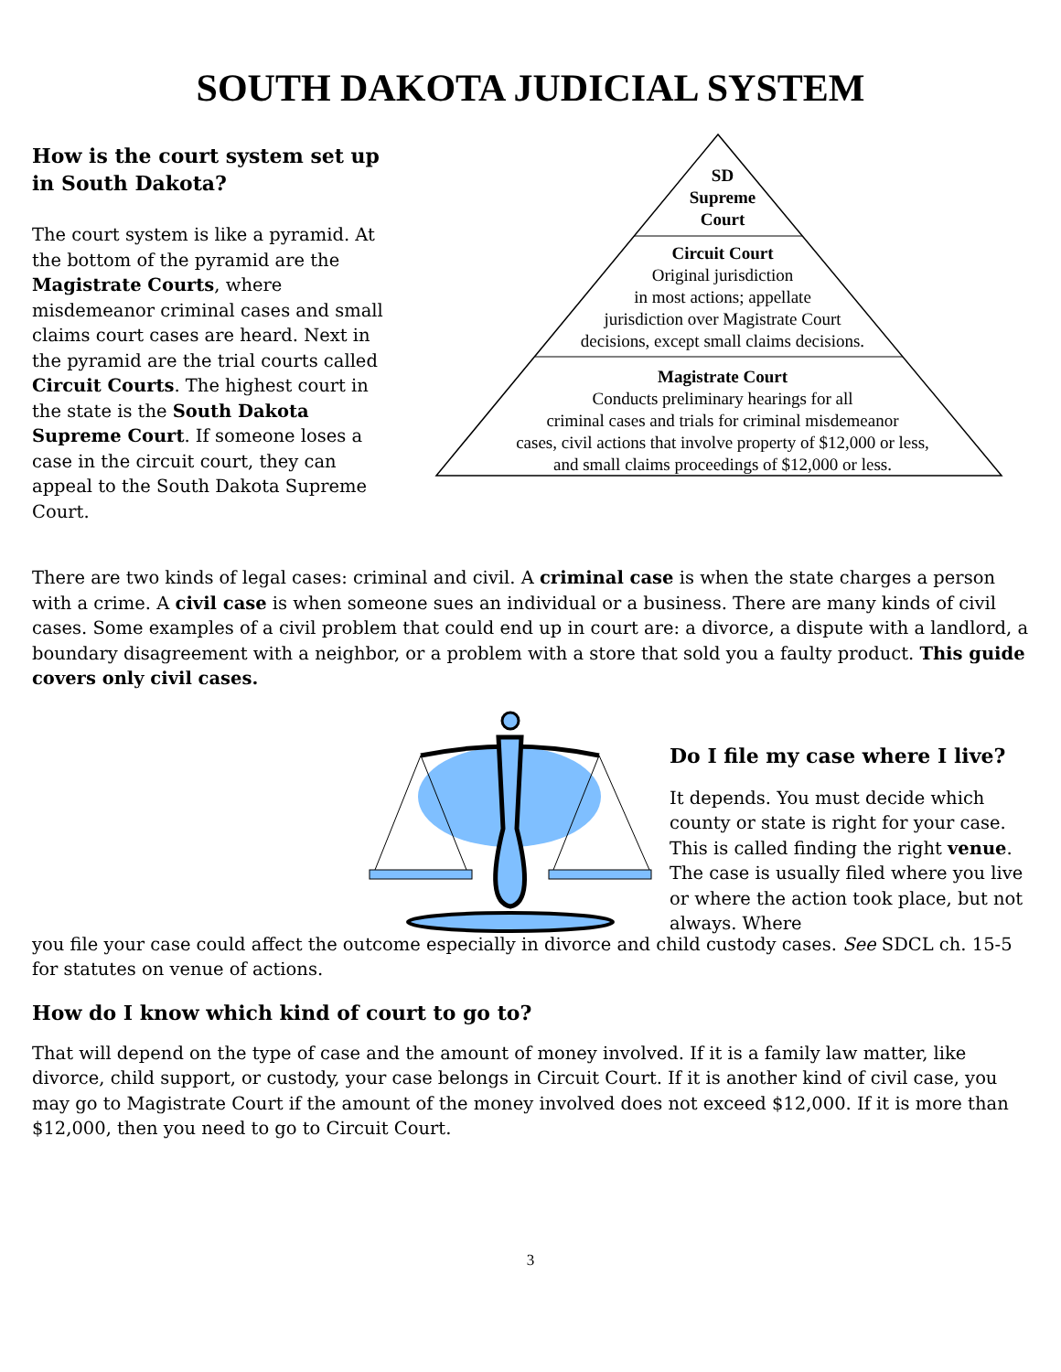SOUTH DAKOTA JUDICIAL SYSTEM
How is the court system set up in South Dakota?
The court system is like a pyramid. At the bottom of the pyramid are the Magistrate Courts, where misdemeanor criminal cases and small claims court cases are heard. Next in the pyramid are the trial courts called Circuit Courts. The highest court in the state is the South Dakota Supreme Court. If someone loses a case in the circuit court, they can appeal to the South Dakota Supreme Court.
SD
Supreme
Court
Circuit Court
Original jurisdiction
in most actions; appellate
jurisdiction over Magistrate Court
decisions, except small claims decisions.
Magistrate Court
Conducts preliminary hearings for all
criminal cases and trials for criminal misdemeanor
cases, civil actions that involve property of $12,000 or less,
and small claims proceedings of $12,000 or less.
There are two kinds of legal cases: criminal and civil. A criminal case is when the state charges a person with a crime. A civil case is when someone sues an individual or a business. There are many kinds of civil cases. Some examples of a civil problem that could end up in court are: a divorce, a dispute with a landlord, a boundary disagreement with a neighbor, or a problem with a store that sold you a faulty product. This guide covers only civil cases.
Do I file my case where I live?
It depends. You must decide which county or state is right for your case. This is called finding the right venue. The case is usually filed where you live or where the action took place, but not always. Where
you file your case could affect the outcome especially in divorce and child custody cases. See SDCL ch. 15-5 for statutes on venue of actions.
How do I know which kind of court to go to?
That will depend on the type of case and the amount of money involved. If it is a family law matter, like divorce, child support, or custody, your case belongs in Circuit Court. If it is another kind of civil case, you may go to Magistrate Court if the amount of the money involved does not exceed $12,000. If it is more than $12,000, then you need to go to Circuit Court.
3